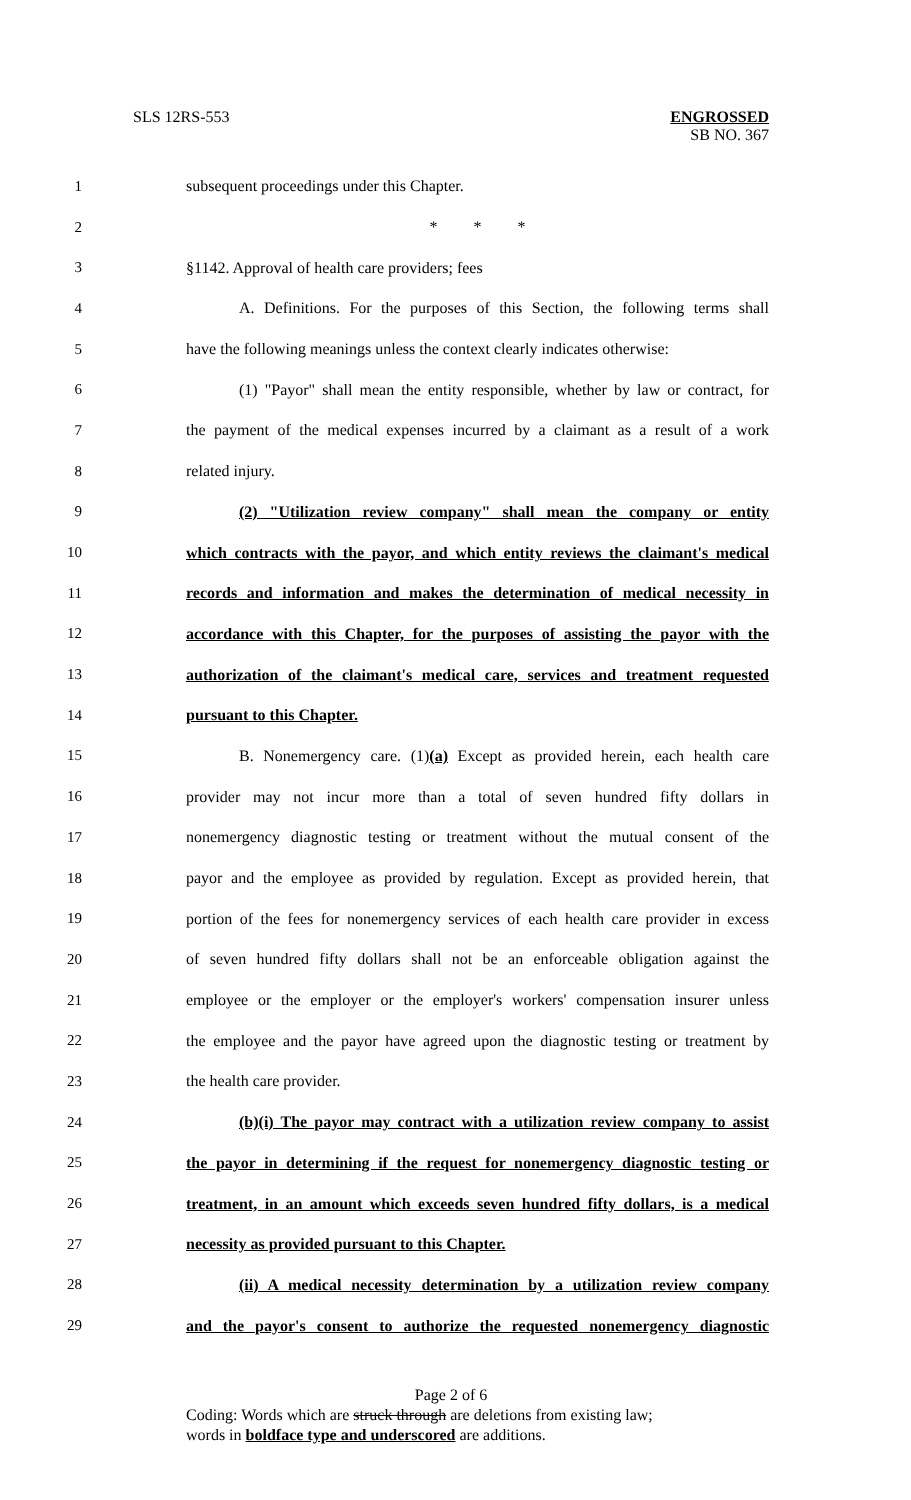SLS 12RS-553 ENGROSSED
SB NO. 367
1 subsequent proceedings under this Chapter.
2 * * *
3 §1142. Approval of health care providers; fees
4 A. Definitions. For the purposes of this Section, the following terms shall
5 have the following meanings unless the context clearly indicates otherwise:
6 (1) "Payor" shall mean the entity responsible, whether by law or contract, for
7 the payment of the medical expenses incurred by a claimant as a result of a work
8 related injury.
9 (2) "Utilization review company" shall mean the company or entity
10 which contracts with the payor, and which entity reviews the claimant's medical
11 records and information and makes the determination of medical necessity in
12 accordance with this Chapter, for the purposes of assisting the payor with the
13 authorization of the claimant's medical care, services and treatment requested
14 pursuant to this Chapter.
15 B. Nonemergency care. (1)(a) Except as provided herein, each health care
16 provider may not incur more than a total of seven hundred fifty dollars in
17 nonemergency diagnostic testing or treatment without the mutual consent of the
18 payor and the employee as provided by regulation. Except as provided herein, that
19 portion of the fees for nonemergency services of each health care provider in excess
20 of seven hundred fifty dollars shall not be an enforceable obligation against the
21 employee or the employer or the employer's workers' compensation insurer unless
22 the employee and the payor have agreed upon the diagnostic testing or treatment by
23 the health care provider.
24 (b)(i) The payor may contract with a utilization review company to assist
25 the payor in determining if the request for nonemergency diagnostic testing or
26 treatment, in an amount which exceeds seven hundred fifty dollars, is a medical
27 necessity as provided pursuant to this Chapter.
28 (ii) A medical necessity determination by a utilization review company
29 and the payor's consent to authorize the requested nonemergency diagnostic
Page 2 of 6
Coding: Words which are struck through are deletions from existing law;
words in boldface type and underscored are additions.